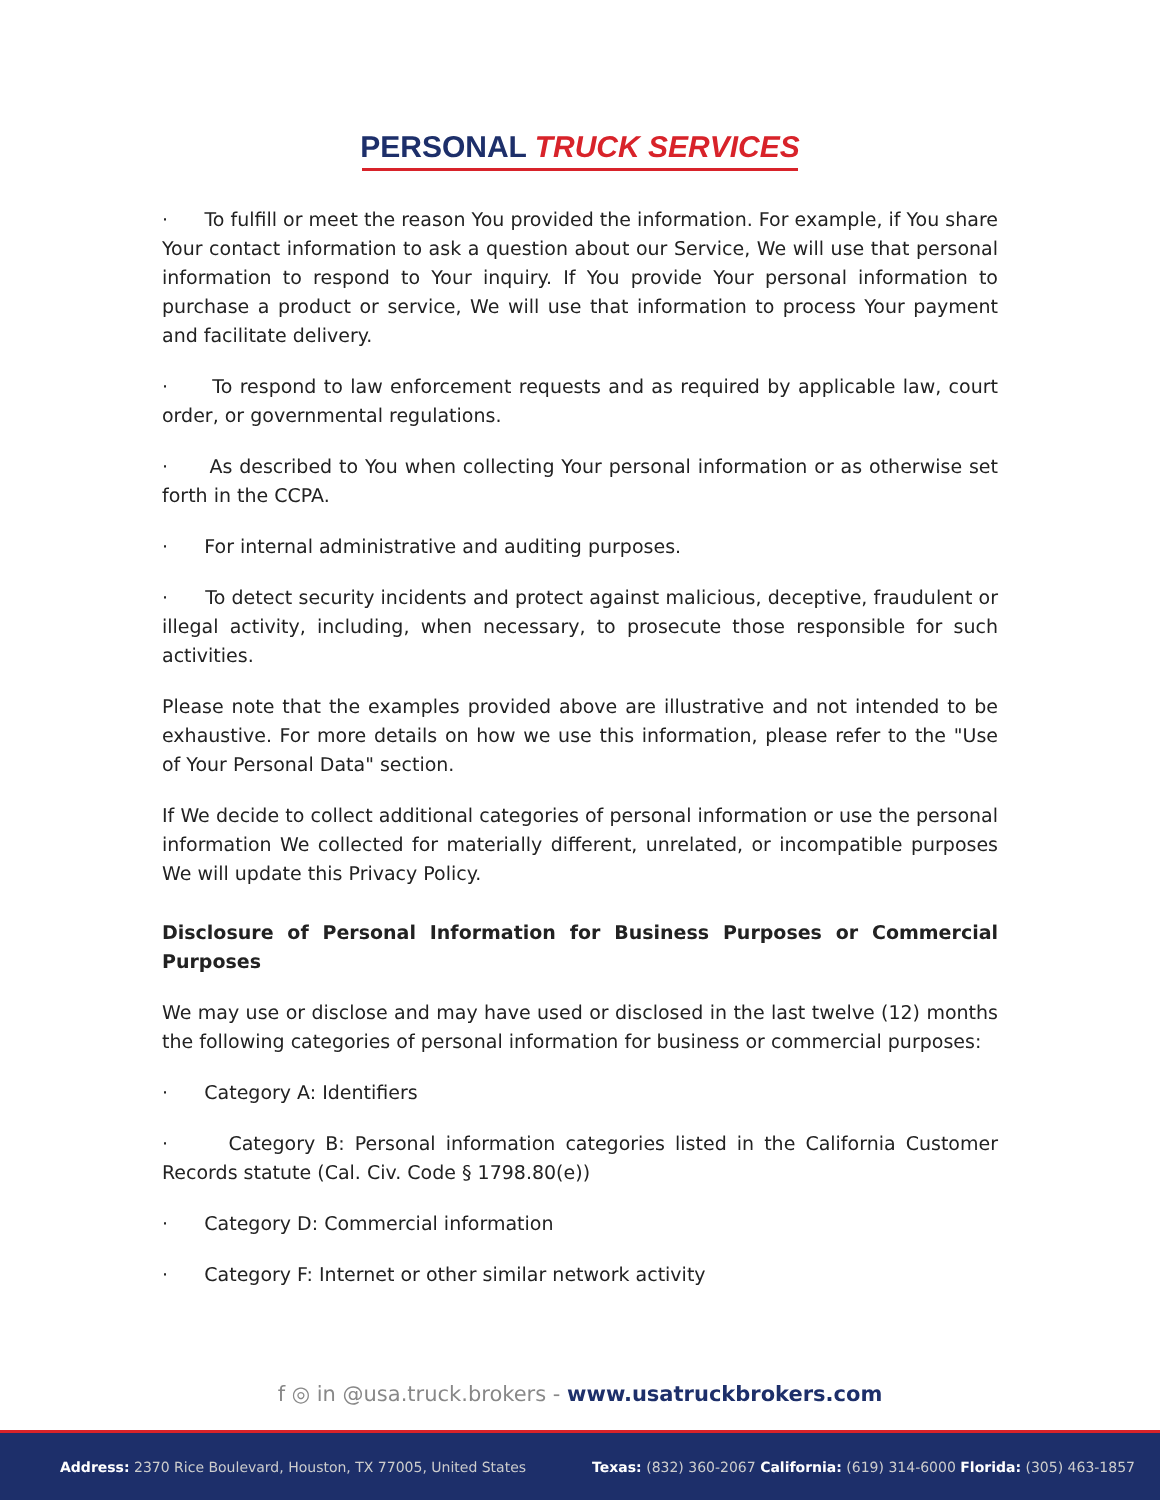PERSONAL TRUCK SERVICES
· To fulfill or meet the reason You provided the information. For example, if You share Your contact information to ask a question about our Service, We will use that personal information to respond to Your inquiry. If You provide Your personal information to purchase a product or service, We will use that information to process Your payment and facilitate delivery.
· To respond to law enforcement requests and as required by applicable law, court order, or governmental regulations.
· As described to You when collecting Your personal information or as otherwise set forth in the CCPA.
· For internal administrative and auditing purposes.
· To detect security incidents and protect against malicious, deceptive, fraudulent or illegal activity, including, when necessary, to prosecute those responsible for such activities.
Please note that the examples provided above are illustrative and not intended to be exhaustive. For more details on how we use this information, please refer to the "Use of Your Personal Data" section.
If We decide to collect additional categories of personal information or use the personal information We collected for materially different, unrelated, or incompatible purposes We will update this Privacy Policy.
Disclosure of Personal Information for Business Purposes or Commercial Purposes
We may use or disclose and may have used or disclosed in the last twelve (12) months the following categories of personal information for business or commercial purposes:
· Category A: Identifiers
· Category B: Personal information categories listed in the California Customer Records statute (Cal. Civ. Code § 1798.80(e))
· Category D: Commercial information
· Category F: Internet or other similar network activity
f ◎ in @usa.truck.brokers - www.usatruckbrokers.com
Address: 2370 Rice Boulevard, Houston, TX 77005, United States Texas: (832) 360-2067 California: (619) 314-6000 Florida: (305) 463-1857